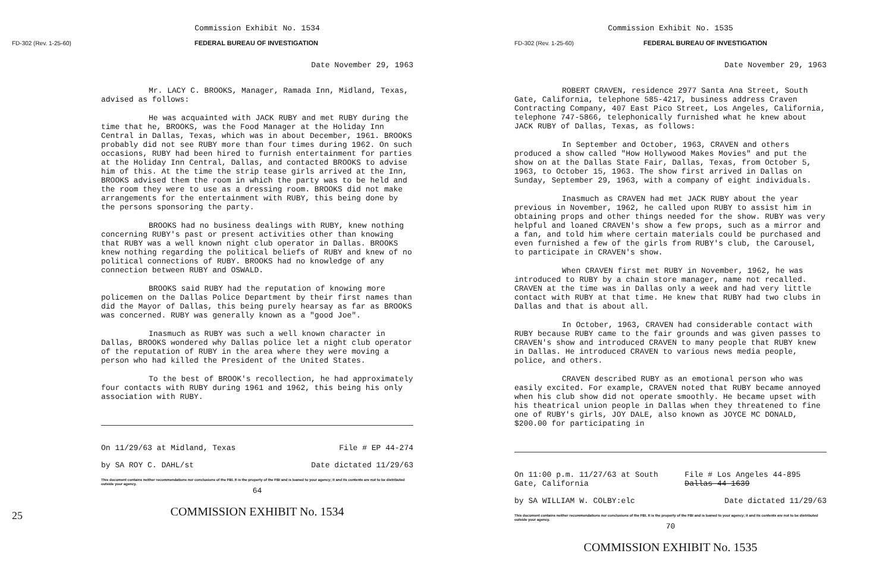Commission Exhibit No. 1534
FD-302 (Rev. 1-25-60) FEDERAL BUREAU OF INVESTIGATION
Date November 29, 1963
Mr. LACY C. BROOKS, Manager, Ramada Inn, Midland, Texas, advised as follows:
He was acquainted with JACK RUBY and met RUBY during the time that he, BROOKS, was the Food Manager at the Holiday Inn Central in Dallas, Texas, which was in about December, 1961. BROOKS probably did not see RUBY more than four times during 1962. On such occasions, RUBY had been hired to furnish entertainment for parties at the Holiday Inn Central, Dallas, and contacted BROOKS to advise him of this. At the time the strip tease girls arrived at the Inn, BROOKS advised them the room in which the party was to be held and the room they were to use as a dressing room. BROOKS did not make arrangements for the entertainment with RUBY, this being done by the persons sponsoring the party.
BROOKS had no business dealings with RUBY, knew nothing concerning RUBY's past or present activities other than knowing that RUBY was a well known night club operator in Dallas. BROOKS knew nothing regarding the political beliefs of RUBY and knew of no political connections of RUBY. BROOKS had no knowledge of any connection between RUBY and OSWALD.
BROOKS said RUBY had the reputation of knowing more policemen on the Dallas Police Department by their first names than did the Mayor of Dallas, this being purely hearsay as far as BROOKS was concerned. RUBY was generally known as a "good Joe".
Inasmuch as RUBY was such a well known character in Dallas, BROOKS wondered why Dallas police let a night club operator of the reputation of RUBY in the area where they were moving a person who had killed the President of the United States.
To the best of BROOK's recollection, he had approximately four contacts with RUBY during 1961 and 1962, this being his only association with RUBY.
On 11/29/63 at Midland, Texas File # EP 44-274
by SA ROY C. DAHL/st Date dictated 11/29/63
This document contains neither recommendations nor conclusions of the FBI. It is the property of the FBI and is loaned to your agency; it and its contents are not to be distributed outside your agency.
64
COMMISSION EXHIBIT No. 1534
25
Commission Exhibit No. 1535
FD-302 (Rev. 1-25-60) FEDERAL BUREAU OF INVESTIGATION
Date November 29, 1963
ROBERT CRAVEN, residence 2977 Santa Ana Street, South Gate, California, telephone 585-4217, business address Craven Contracting Company, 407 East Pico Street, Los Angeles, California, telephone 747-5866, telephonically furnished what he knew about JACK RUBY of Dallas, Texas, as follows:
In September and October, 1963, CRAVEN and others produced a show called "How Hollywood Makes Movies" and put the show on at the Dallas State Fair, Dallas, Texas, from October 5, 1963, to October 15, 1963. The show first arrived in Dallas on Sunday, September 29, 1963, with a company of eight individuals.
Inasmuch as CRAVEN had met JACK RUBY about the year previous in November, 1962, he called upon RUBY to assist him in obtaining props and other things needed for the show. RUBY was very helpful and loaned CRAVEN's show a few props, such as a mirror and a fan, and told him where certain materials could be purchased and even furnished a few of the girls from RUBY's club, the Carousel, to participate in CRAVEN's show.
When CRAVEN first met RUBY in November, 1962, he was introduced to RUBY by a chain store manager, name not recalled. CRAVEN at the time was in Dallas only a week and had very little contact with RUBY at that time. He knew that RUBY had two clubs in Dallas and that is about all.
In October, 1963, CRAVEN had considerable contact with RUBY because RUBY came to the fair grounds and was given passes to CRAVEN's show and introduced CRAVEN to many people that RUBY knew in Dallas. He introduced CRAVEN to various news media people, police, and others.
CRAVEN described RUBY as an emotional person who was easily excited. For example, CRAVEN noted that RUBY became annoyed when his club show did not operate smoothly. He became upset with his theatrical union people in Dallas when they threatened to fine one of RUBY's girls, JOY DALE, also known as JOYCE MC DONALD, $200.00 for participating in
On 11:00 p.m. 11/27/63 at South Gate, California File # Los Angeles 44-895 Dallas 44-1639
by SA WILLIAM W. COLBY:elc Date dictated 11/29/63
This document contains neither recommendations nor conclusions of the FBI. It is the property of the FBI and is loaned to your agency; it and its contents are not to be distributed outside your agency.
70
COMMISSION EXHIBIT No. 1535